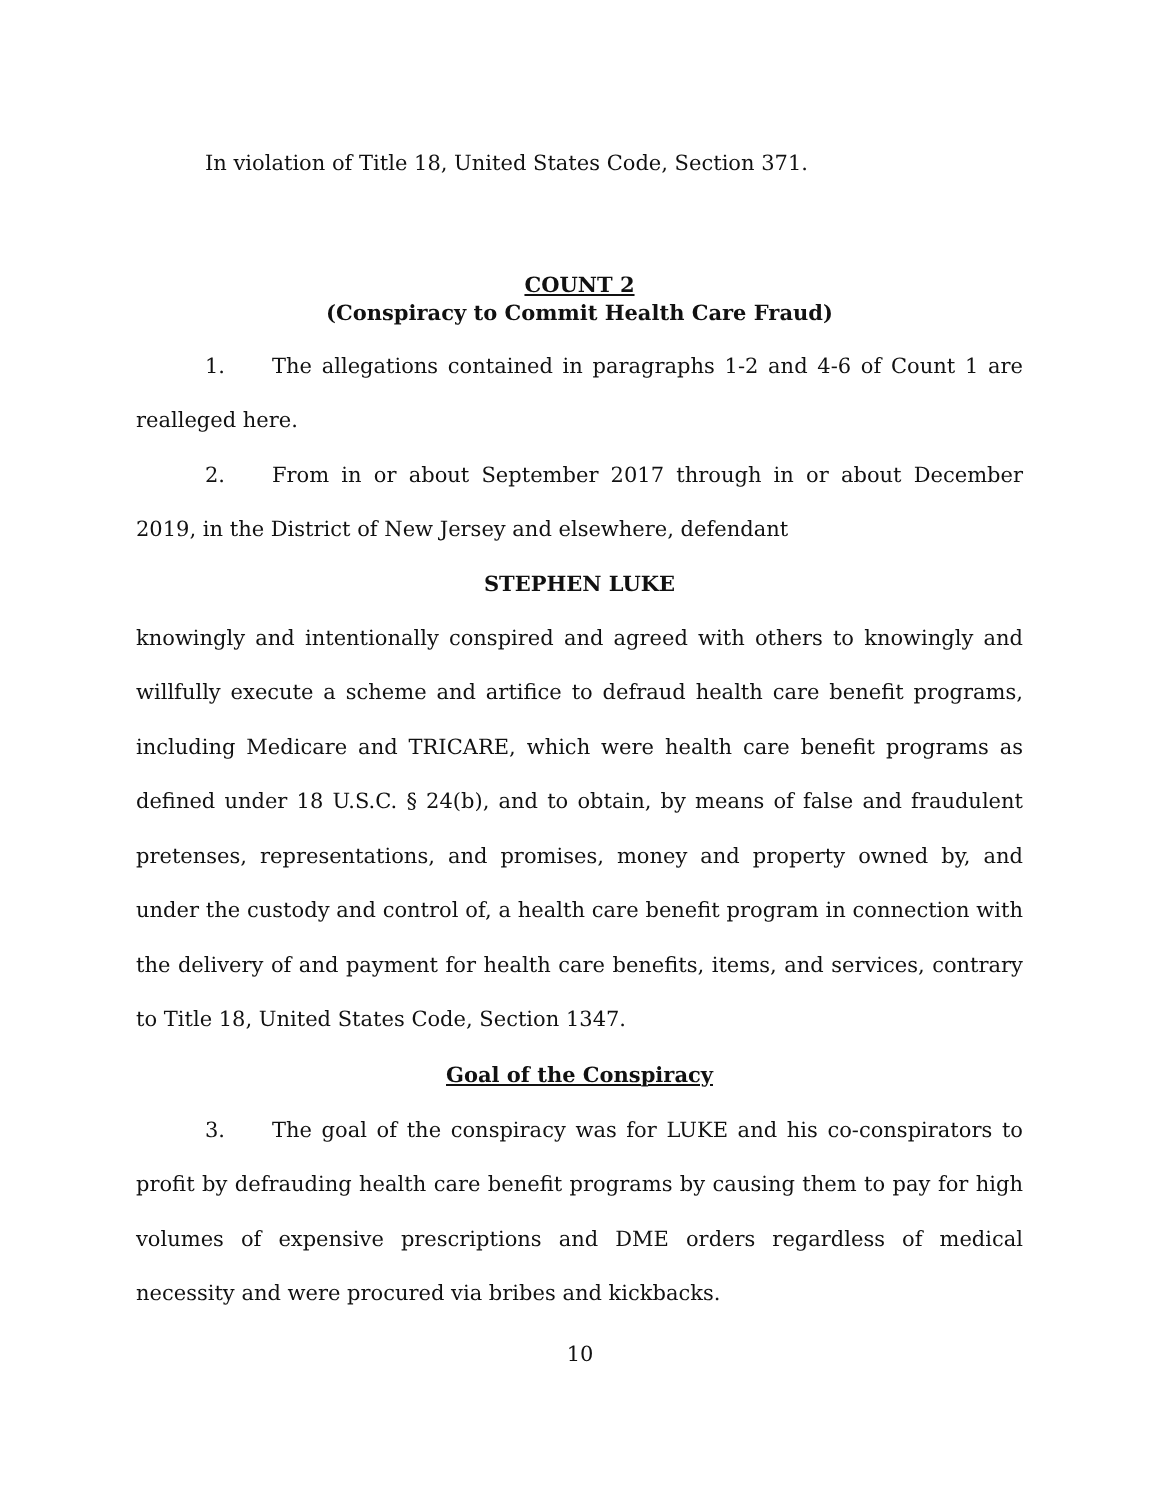In violation of Title 18, United States Code, Section 371.
COUNT 2
(Conspiracy to Commit Health Care Fraud)
1. The allegations contained in paragraphs 1-2 and 4-6 of Count 1 are realleged here.
2. From in or about September 2017 through in or about December 2019, in the District of New Jersey and elsewhere, defendant
STEPHEN LUKE
knowingly and intentionally conspired and agreed with others to knowingly and willfully execute a scheme and artifice to defraud health care benefit programs, including Medicare and TRICARE, which were health care benefit programs as defined under 18 U.S.C. § 24(b), and to obtain, by means of false and fraudulent pretenses, representations, and promises, money and property owned by, and under the custody and control of, a health care benefit program in connection with the delivery of and payment for health care benefits, items, and services, contrary to Title 18, United States Code, Section 1347.
Goal of the Conspiracy
3. The goal of the conspiracy was for LUKE and his co-conspirators to profit by defrauding health care benefit programs by causing them to pay for high volumes of expensive prescriptions and DME orders regardless of medical necessity and were procured via bribes and kickbacks.
10